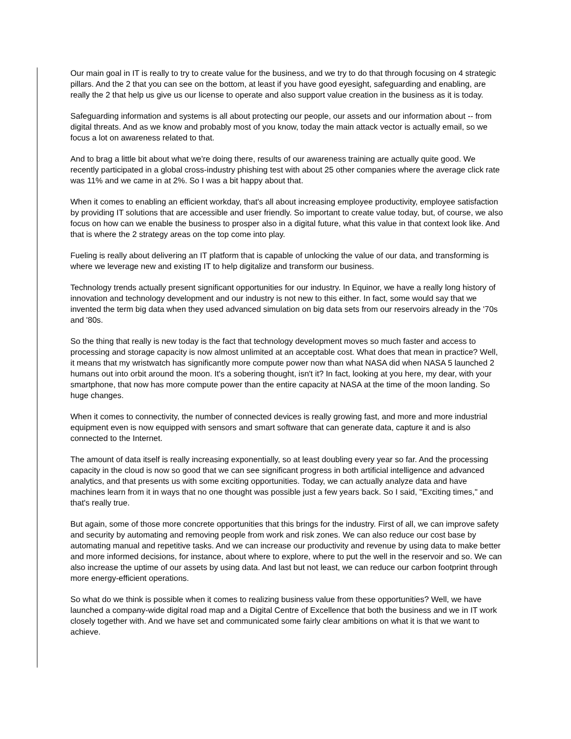Our main goal in IT is really to try to create value for the business, and we try to do that through focusing on 4 strategic pillars. And the 2 that you can see on the bottom, at least if you have good eyesight, safeguarding and enabling, are really the 2 that help us give us our license to operate and also support value creation in the business as it is today.
Safeguarding information and systems is all about protecting our people, our assets and our information about -- from digital threats. And as we know and probably most of you know, today the main attack vector is actually email, so we focus a lot on awareness related to that.
And to brag a little bit about what we're doing there, results of our awareness training are actually quite good. We recently participated in a global cross-industry phishing test with about 25 other companies where the average click rate was 11% and we came in at 2%. So I was a bit happy about that.
When it comes to enabling an efficient workday, that's all about increasing employee productivity, employee satisfaction by providing IT solutions that are accessible and user friendly. So important to create value today, but, of course, we also focus on how can we enable the business to prosper also in a digital future, what this value in that context look like. And that is where the 2 strategy areas on the top come into play.
Fueling is really about delivering an IT platform that is capable of unlocking the value of our data, and transforming is where we leverage new and existing IT to help digitalize and transform our business.
Technology trends actually present significant opportunities for our industry. In Equinor, we have a really long history of innovation and technology development and our industry is not new to this either. In fact, some would say that we invented the term big data when they used advanced simulation on big data sets from our reservoirs already in the '70s and '80s.
So the thing that really is new today is the fact that technology development moves so much faster and access to processing and storage capacity is now almost unlimited at an acceptable cost. What does that mean in practice? Well, it means that my wristwatch has significantly more compute power now than what NASA did when NASA 5 launched 2 humans out into orbit around the moon. It's a sobering thought, isn't it? In fact, looking at you here, my dear, with your smartphone, that now has more compute power than the entire capacity at NASA at the time of the moon landing. So huge changes.
When it comes to connectivity, the number of connected devices is really growing fast, and more and more industrial equipment even is now equipped with sensors and smart software that can generate data, capture it and is also connected to the Internet.
The amount of data itself is really increasing exponentially, so at least doubling every year so far. And the processing capacity in the cloud is now so good that we can see significant progress in both artificial intelligence and advanced analytics, and that presents us with some exciting opportunities. Today, we can actually analyze data and have machines learn from it in ways that no one thought was possible just a few years back. So I said, "Exciting times," and that's really true.
But again, some of those more concrete opportunities that this brings for the industry. First of all, we can improve safety and security by automating and removing people from work and risk zones. We can also reduce our cost base by automating manual and repetitive tasks. And we can increase our productivity and revenue by using data to make better and more informed decisions, for instance, about where to explore, where to put the well in the reservoir and so. We can also increase the uptime of our assets by using data. And last but not least, we can reduce our carbon footprint through more energy-efficient operations.
So what do we think is possible when it comes to realizing business value from these opportunities? Well, we have launched a company-wide digital road map and a Digital Centre of Excellence that both the business and we in IT work closely together with. And we have set and communicated some fairly clear ambitions on what it is that we want to achieve.